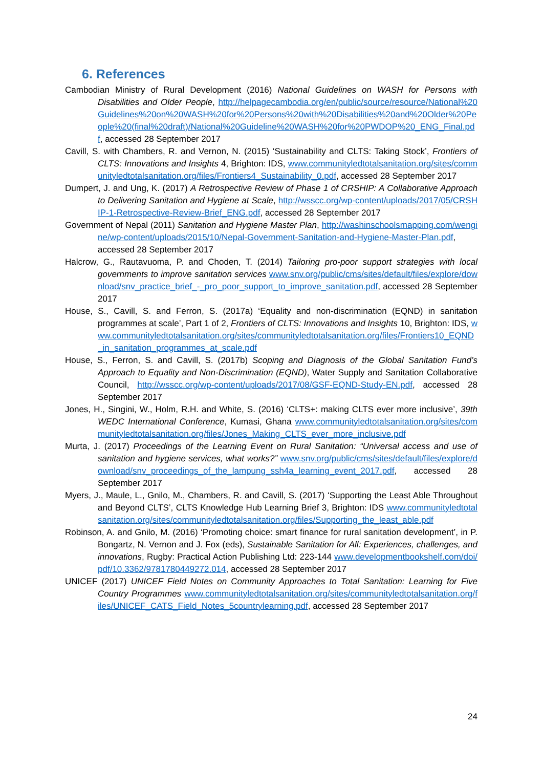6. References
Cambodian Ministry of Rural Development (2016) National Guidelines on WASH for Persons with Disabilities and Older People, http://helpagecambodia.org/en/public/source/resource/National%20Guidelines%20on%20WASH%20for%20Persons%20with%20Disabilities%20and%20Older%20People%20(final%20draft)/National%20Guideline%20WASH%20for%20PWDOP%20_ENG_Final.pdf, accessed 28 September 2017
Cavill, S. with Chambers, R. and Vernon, N. (2015) ‘Sustainability and CLTS: Taking Stock’, Frontiers of CLTS: Innovations and Insights 4, Brighton: IDS, www.communityledtotalsanitation.org/sites/communityledtotalsanitation.org/files/Frontiers4_Sustainability_0.pdf, accessed 28 September 2017
Dumpert, J. and Ung, K. (2017) A Retrospective Review of Phase 1 of CRSHIP: A Collaborative Approach to Delivering Sanitation and Hygiene at Scale, http://wsscc.org/wp-content/uploads/2017/05/CRSHIP-1-Retrospective-Review-Brief_ENG.pdf, accessed 28 September 2017
Government of Nepal (2011) Sanitation and Hygiene Master Plan, http://washinschoolsmapping.com/wengine/wp-content/uploads/2015/10/Nepal-Government-Sanitation-and-Hygiene-Master-Plan.pdf, accessed 28 September 2017
Halcrow, G., Rautavuoma, P. and Choden, T. (2014) Tailoring pro-poor support strategies with local governments to improve sanitation services www.snv.org/public/cms/sites/default/files/explore/download/snv_practice_brief_-_pro_poor_support_to_improve_sanitation.pdf, accessed 28 September 2017
House, S., Cavill, S. and Ferron, S. (2017a) ‘Equality and non-discrimination (EQND) in sanitation programmes at scale’, Part 1 of 2, Frontiers of CLTS: Innovations and Insights 10, Brighton: IDS, www.communityledtotalsanitation.org/sites/communityledtotalsanitation.org/files/Frontiers10_EQND_in_sanitation_programmes_at_scale.pdf
House, S., Ferron, S. and Cavill, S. (2017b) Scoping and Diagnosis of the Global Sanitation Fund’s Approach to Equality and Non-Discrimination (EQND), Water Supply and Sanitation Collaborative Council, http://wsscc.org/wp-content/uploads/2017/08/GSF-EQND-Study-EN.pdf, accessed 28 September 2017
Jones, H., Singini, W., Holm, R.H. and White, S. (2016) ‘CLTS+: making CLTS ever more inclusive’, 39th WEDC International Conference, Kumasi, Ghana www.communityledtotalsanitation.org/sites/communityledtotalsanitation.org/files/Jones_Making_CLTS_ever_more_inclusive.pdf
Murta, J. (2017) Proceedings of the Learning Event on Rural Sanitation: “Universal access and use of sanitation and hygiene services, what works?” www.snv.org/public/cms/sites/default/files/explore/download/snv_proceedings_of_the_lampung_ssh4a_learning_event_2017.pdf, accessed 28 September 2017
Myers, J., Maule, L., Gnilo, M., Chambers, R. and Cavill, S. (2017) ‘Supporting the Least Able Throughout and Beyond CLTS’, CLTS Knowledge Hub Learning Brief 3, Brighton: IDS www.communityledtotalsanitation.org/sites/communityledtotalsanitation.org/files/Supporting_the_least_able.pdf
Robinson, A. and Gnilo, M. (2016) ‘Promoting choice: smart finance for rural sanitation development’, in P. Bongartz, N. Vernon and J. Fox (eds), Sustainable Sanitation for All: Experiences, challenges, and innovations, Rugby: Practical Action Publishing Ltd: 223-144 www.developmentbookshelf.com/doi/pdf/10.3362/9781780449272.014, accessed 28 September 2017
UNICEF (2017) UNICEF Field Notes on Community Approaches to Total Sanitation: Learning for Five Country Programmes www.communityledtotalsanitation.org/sites/communityledtotalsanitation.org/files/UNICEF_CATS_Field_Notes_5countrylearning.pdf, accessed 28 September 2017
24